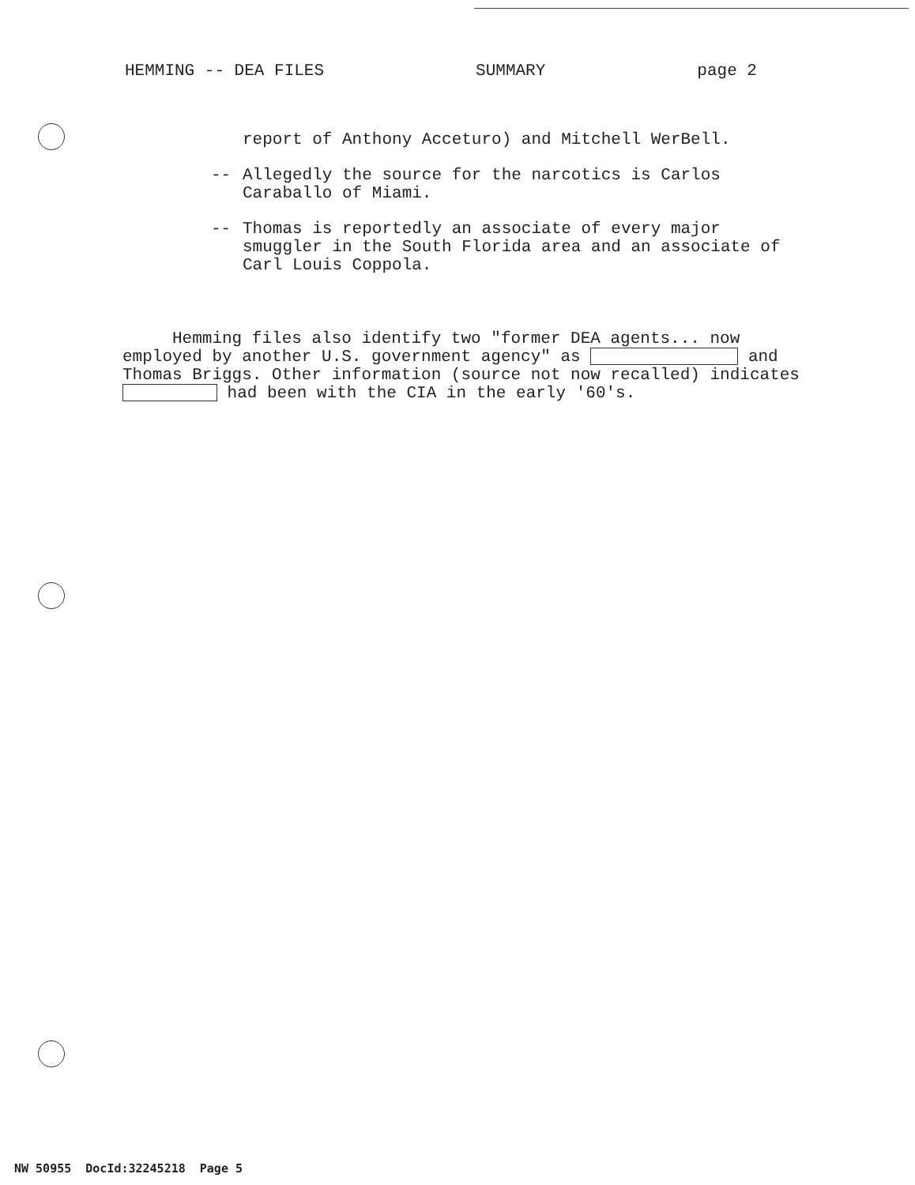HEMMING -- DEA FILES SUMMARY page 2
report of Anthony Acceturo) and Mitchell WerBell.
-- Allegedly the source for the narcotics is Carlos Caraballo of Miami.
-- Thomas is reportedly an associate of every major smuggler in the South Florida area and an associate of Carl Louis Coppola.
Hemming files also identify two "former DEA agents... now employed by another U.S. government agency" as and Thomas Briggs. Other information (source not now recalled) indicates had been with the CIA in the early '60's.
NW 50955 DocId:32245218 Page 5